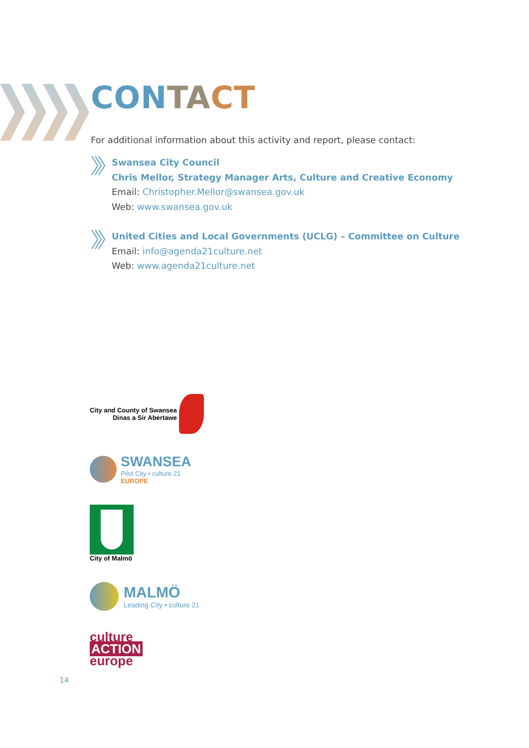CON TA CT
For additional information about this activity and report, please contact:
Swansea City Council
Chris Mellor, Strategy Manager Arts, Culture and Creative Economy
Email: Christopher.Mellor@swansea.gov.uk
Web: www.swansea.gov.uk
United Cities and Local Governments (UCLG) – Committee on Culture
Email: info@agenda21culture.net
Web: www.agenda21culture.net
City and County of Swansea
Dinas a Sir Abertawe
SWANSEA
Pilot City • culture 21
EUROPE
City of Malmö
MALMÖ
Leading City • culture 21
culture
ACTION
europe
14